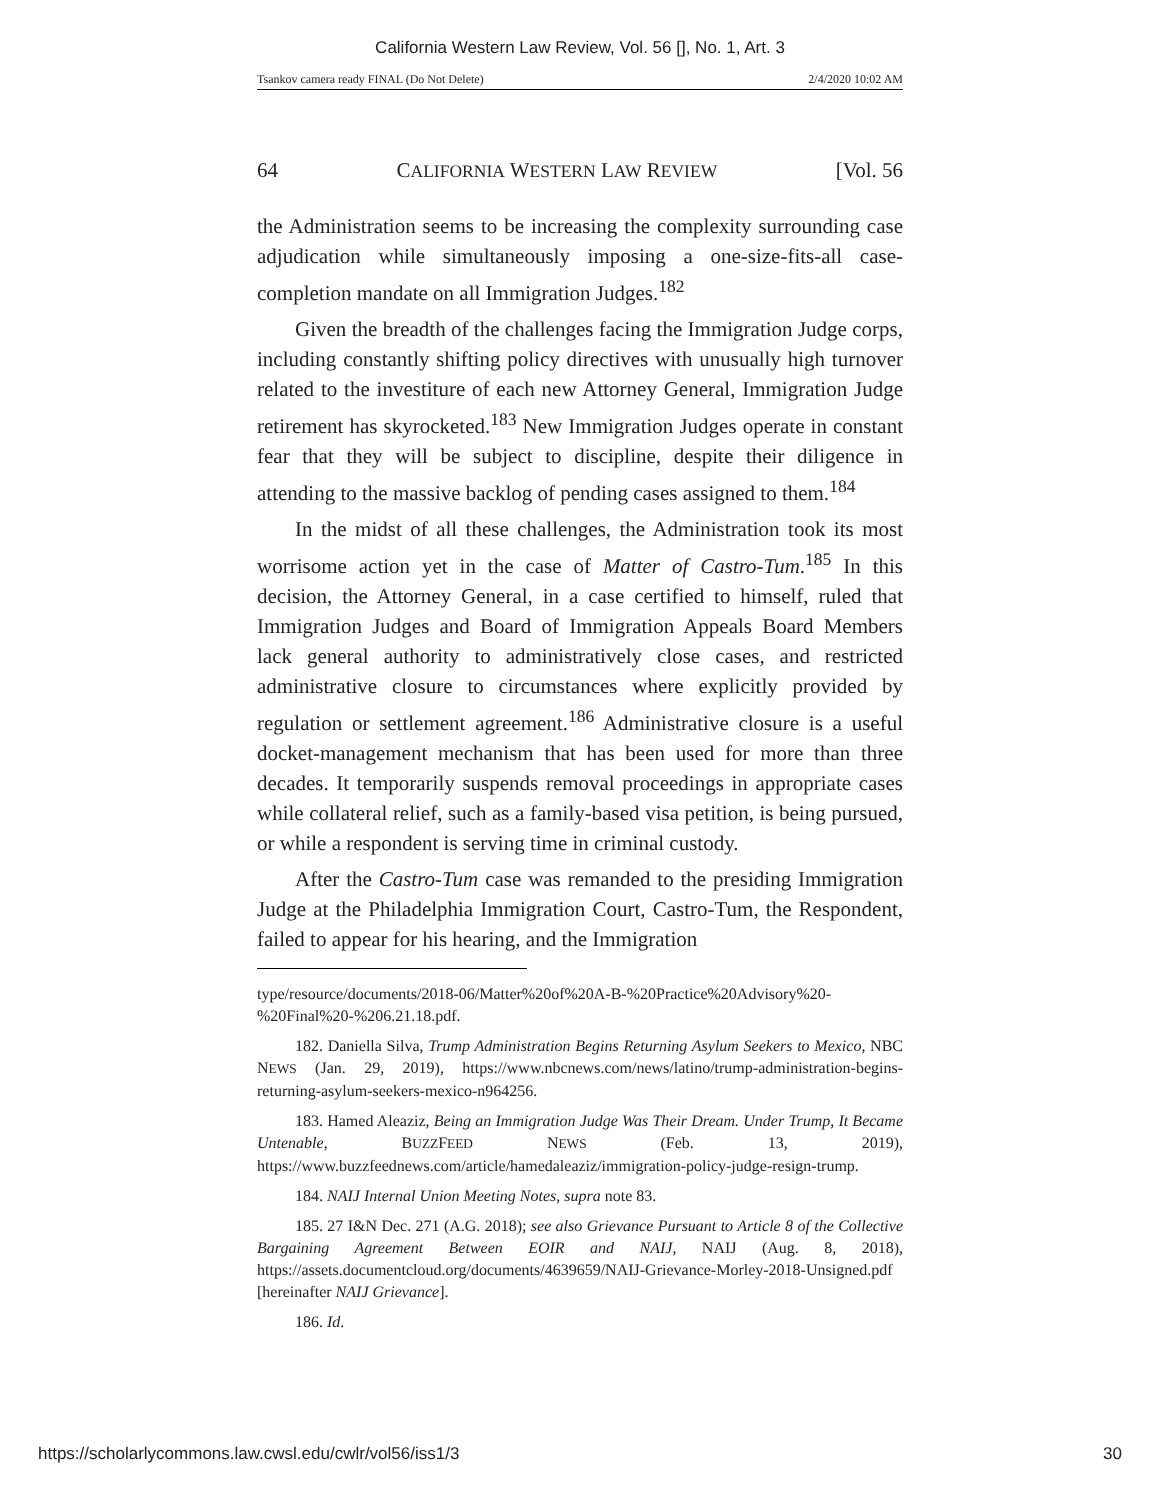California Western Law Review, Vol. 56 [], No. 1, Art. 3
Tsankov camera ready FINAL (Do Not Delete) 2/4/2020 10:02 AM
64 CALIFORNIA WESTERN LAW REVIEW [Vol. 56
the Administration seems to be increasing the complexity surrounding case adjudication while simultaneously imposing a one-size-fits-all case-completion mandate on all Immigration Judges.<sup>182</sup>
Given the breadth of the challenges facing the Immigration Judge corps, including constantly shifting policy directives with unusually high turnover related to the investiture of each new Attorney General, Immigration Judge retirement has skyrocketed.<sup>183</sup> New Immigration Judges operate in constant fear that they will be subject to discipline, despite their diligence in attending to the massive backlog of pending cases assigned to them.<sup>184</sup>
In the midst of all these challenges, the Administration took its most worrisome action yet in the case of Matter of Castro-Tum.<sup>185</sup> In this decision, the Attorney General, in a case certified to himself, ruled that Immigration Judges and Board of Immigration Appeals Board Members lack general authority to administratively close cases, and restricted administrative closure to circumstances where explicitly provided by regulation or settlement agreement.<sup>186</sup> Administrative closure is a useful docket-management mechanism that has been used for more than three decades. It temporarily suspends removal proceedings in appropriate cases while collateral relief, such as a family-based visa petition, is being pursued, or while a respondent is serving time in criminal custody.
After the Castro-Tum case was remanded to the presiding Immigration Judge at the Philadelphia Immigration Court, Castro-Tum, the Respondent, failed to appear for his hearing, and the Immigration
type/resource/documents/2018-06/Matter%20of%20A-B-%20Practice%20Advisory%20-%20Final%20-%206.21.18.pdf.
182. Daniella Silva, Trump Administration Begins Returning Asylum Seekers to Mexico, NBC NEWS (Jan. 29, 2019), https://www.nbcnews.com/news/latino/trump-administration-begins-returning-asylum-seekers-mexico-n964256.
183. Hamed Aleaziz, Being an Immigration Judge Was Their Dream. Under Trump, It Became Untenable, BUZZFEED NEWS (Feb. 13, 2019), https://www.buzzfeednews.com/article/hamedaleaziz/immigration-policy-judge-resign-trump.
184. NAIJ Internal Union Meeting Notes, supra note 83.
185. 27 I&N Dec. 271 (A.G. 2018); see also Grievance Pursuant to Article 8 of the Collective Bargaining Agreement Between EOIR and NAIJ, NAIJ (Aug. 8, 2018), https://assets.documentcloud.org/documents/4639659/NAIJ-Grievance-Morley-2018-Unsigned.pdf [hereinafter NAIJ Grievance].
186. Id.
https://scholarlycommons.law.cwsl.edu/cwlr/vol56/iss1/3 30